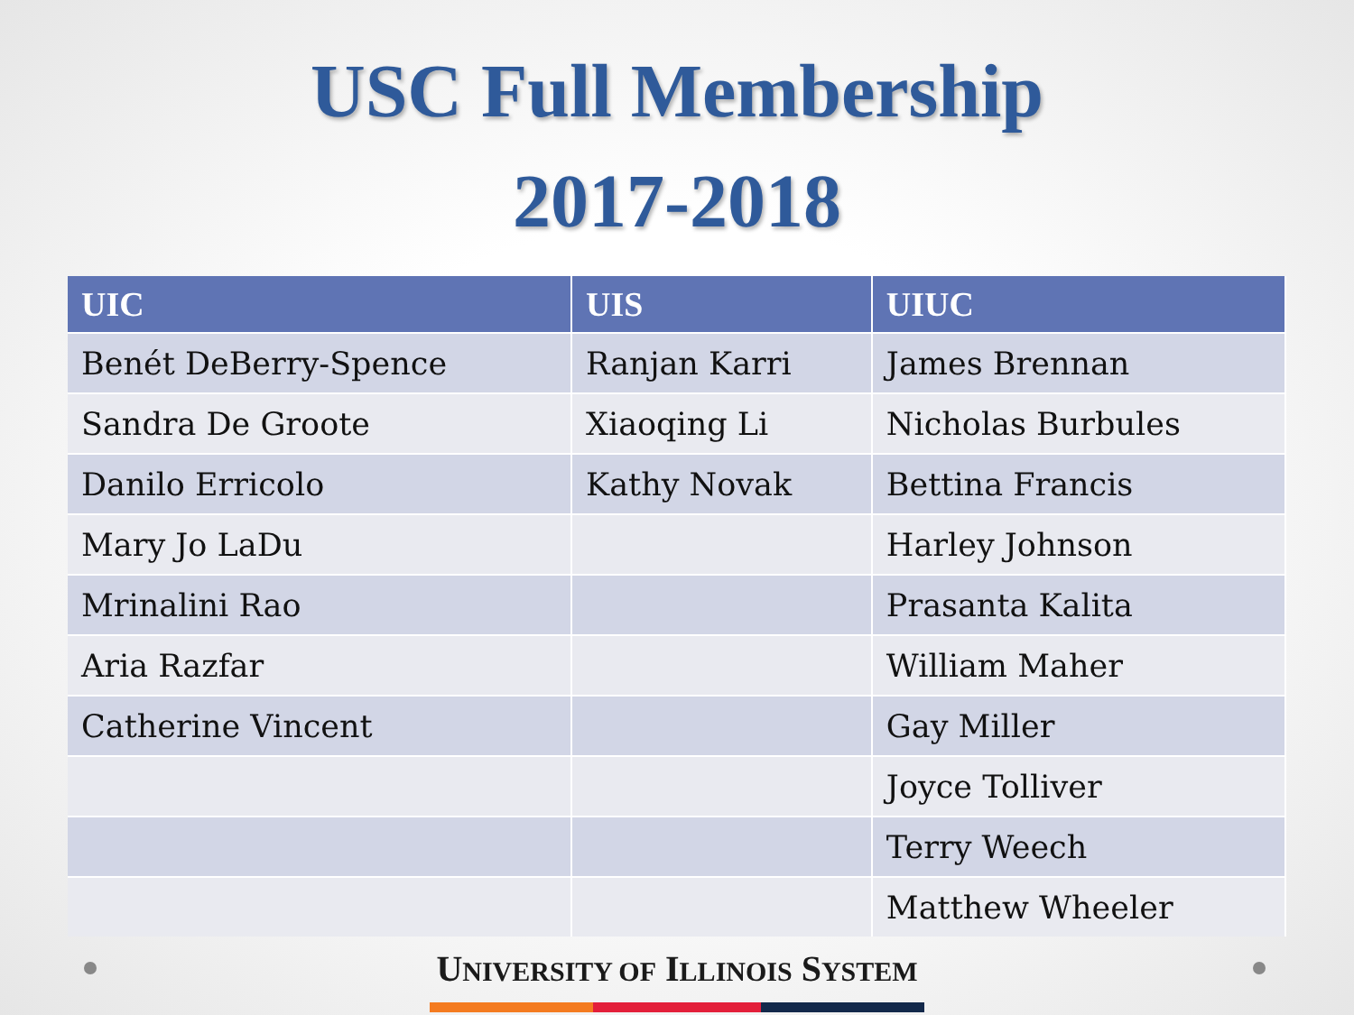USC Full Membership
2017-2018
| UIC | UIS | UIUC |
| --- | --- | --- |
| Benét DeBerry-Spence | Ranjan Karri | James Brennan |
| Sandra De Groote | Xiaoqing Li | Nicholas Burbules |
| Danilo Erricolo | Kathy Novak | Bettina Francis |
| Mary Jo LaDu | | Harley Johnson |
| Mrinalini Rao | | Prasanta Kalita |
| Aria Razfar | | William Maher |
| Catherine Vincent | | Gay Miller |
| | | Joyce Tolliver |
| | | Terry Weech |
| | | Matthew Wheeler |
UNIVERSITY OF ILLINOIS SYSTEM